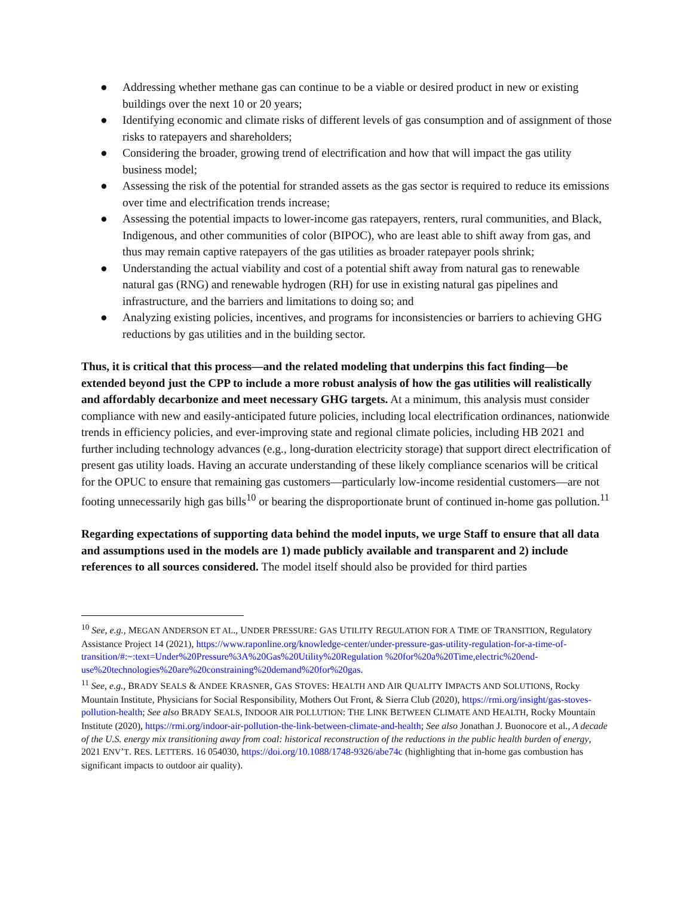● Addressing whether methane gas can continue to be a viable or desired product in new or existing buildings over the next 10 or 20 years;
● Identifying economic and climate risks of different levels of gas consumption and of assignment of those risks to ratepayers and shareholders;
● Considering the broader, growing trend of electrification and how that will impact the gas utility business model;
● Assessing the risk of the potential for stranded assets as the gas sector is required to reduce its emissions over time and electrification trends increase;
● Assessing the potential impacts to lower-income gas ratepayers, renters, rural communities, and Black, Indigenous, and other communities of color (BIPOC), who are least able to shift away from gas, and thus may remain captive ratepayers of the gas utilities as broader ratepayer pools shrink;
● Understanding the actual viability and cost of a potential shift away from natural gas to renewable natural gas (RNG) and renewable hydrogen (RH) for use in existing natural gas pipelines and infrastructure, and the barriers and limitations to doing so; and
● Analyzing existing policies, incentives, and programs for inconsistencies or barriers to achieving GHG reductions by gas utilities and in the building sector.
Thus, it is critical that this process—and the related modeling that underpins this fact finding—be extended beyond just the CPP to include a more robust analysis of how the gas utilities will realistically and affordably decarbonize and meet necessary GHG targets. At a minimum, this analysis must consider compliance with new and easily-anticipated future policies, including local electrification ordinances, nationwide trends in efficiency policies, and ever-improving state and regional climate policies, including HB 2021 and further including technology advances (e.g., long-duration electricity storage) that support direct electrification of present gas utility loads. Having an accurate understanding of these likely compliance scenarios will be critical for the OPUC to ensure that remaining gas customers—particularly low-income residential customers—are not footing unnecessarily high gas bills<sup>10</sup> or bearing the disproportionate brunt of continued in-home gas pollution.<sup>11</sup>
Regarding expectations of supporting data behind the model inputs, we urge Staff to ensure that all data and assumptions used in the models are 1) made publicly available and transparent and 2) include references to all sources considered. The model itself should also be provided for third parties
<sup>10</sup> See, e.g., MEGAN ANDERSON ET AL., UNDER PRESSURE: GAS UTILITY REGULATION FOR A TIME OF TRANSITION, Regulatory Assistance Project 14 (2021), https://www.raponline.org/knowledge-center/under-pressure-gas-utility-regulation-for-a-time-of-transition/#:~:text=Under%20Pressure%3A%20Gas%20Utility%20Regulation %20for%20a%20Time,electric%20end-use%20technologies%20are%20constraining%20demand%20for%20gas.
<sup>11</sup> See, e.g., BRADY SEALS & ANDEE KRASNER, GAS STOVES: HEALTH AND AIR QUALITY IMPACTS AND SOLUTIONS, Rocky Mountain Institute, Physicians for Social Responsibility, Mothers Out Front, & Sierra Club (2020), https://rmi.org/insight/gas-stoves-pollution-health; See also BRADY SEALS, INDOOR AIR POLLUTION: THE LINK BETWEEN CLIMATE AND HEALTH, Rocky Mountain Institute (2020), https://rmi.org/indoor-air-pollution-the-link-between-climate-and-health; See also Jonathan J. Buonocore et al., A decade of the U.S. energy mix transitioning away from coal: historical reconstruction of the reductions in the public health burden of energy, 2021 ENV’T. RES. LETTERS. 16 054030, https://doi.org/10.1088/1748-9326/abe74c (highlighting that in-home gas combustion has significant impacts to outdoor air quality).